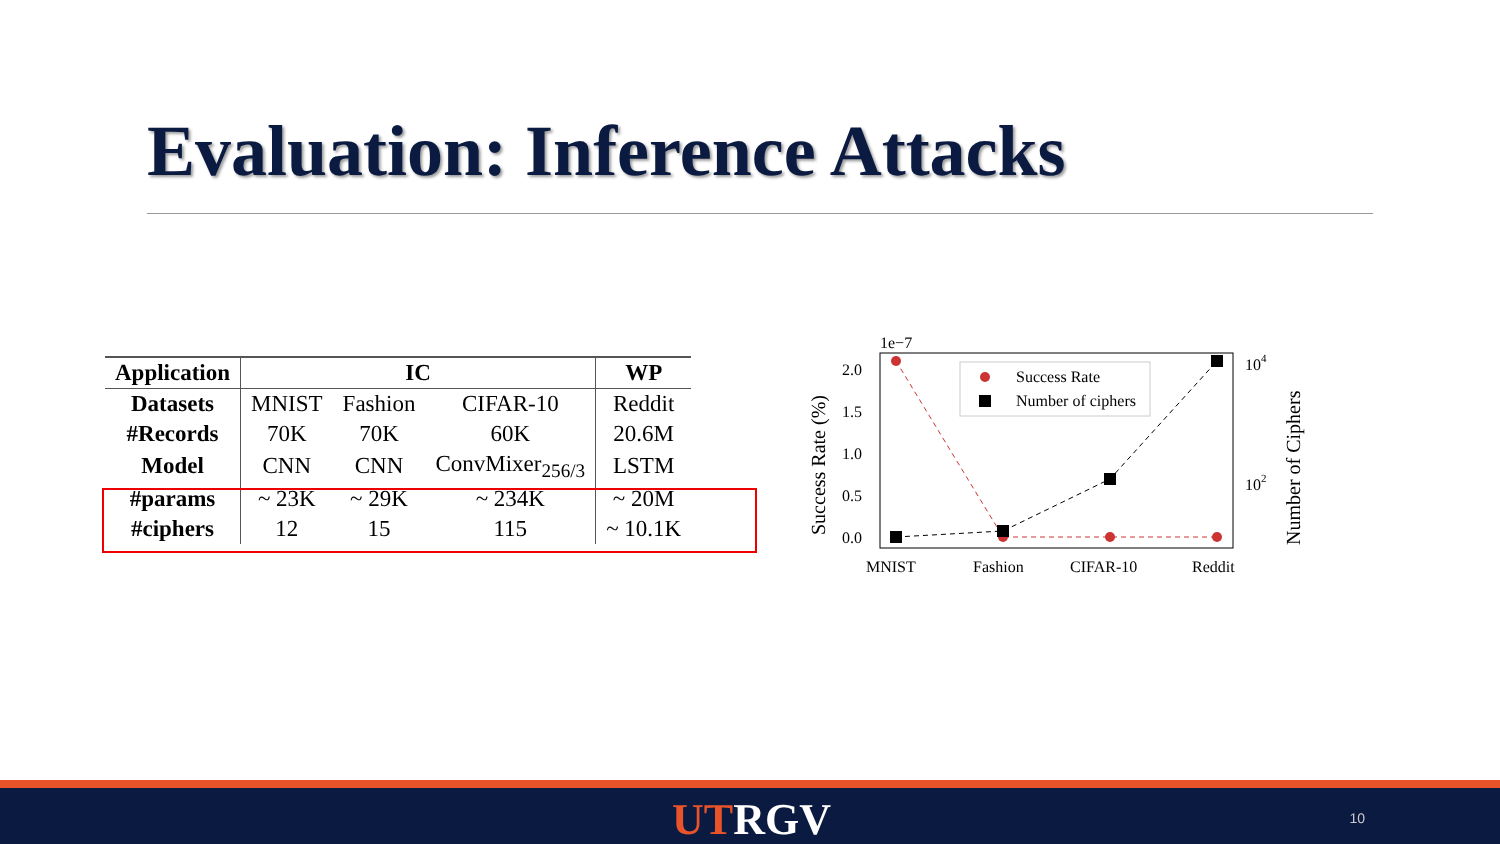Evaluation: Inference Attacks
| Application | IC | | | WP |
| --- | --- | --- | --- | --- |
| Datasets | MNIST | Fashion | CIFAR-10 | Reddit |
| #Records | 70K | 70K | 60K | 20.6M |
| Model | CNN | CNN | ConvMixer<sub>256/3</sub> | LSTM |
| #params | ~ 23K | ~ 29K | ~ 234K | ~ 20M |
| #ciphers | 12 | 15 | 115 | ~ 10.1K |
1e−7
2.0
1.5
1.0
0.5
0.0
104
102
Success Rate (%)
Number of Ciphers
Success Rate
Number of ciphers
MNIST
Fashion
CIFAR-10
Reddit
UTRGV 10